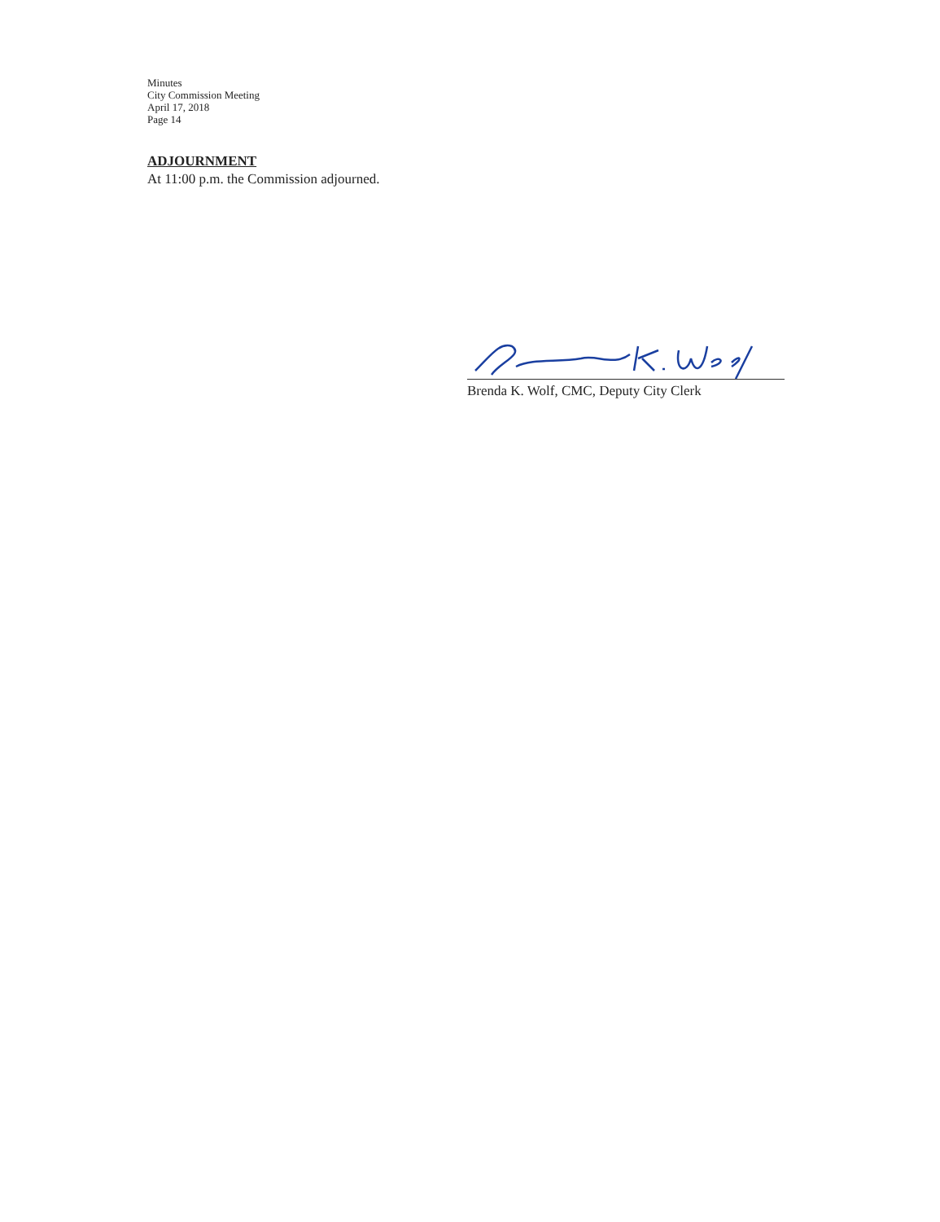Minutes
City Commission Meeting
April 17, 2018
Page 14
ADJOURNMENT
At 11:00 p.m. the Commission adjourned.
Brenda K. Wolf, CMC, Deputy City Clerk